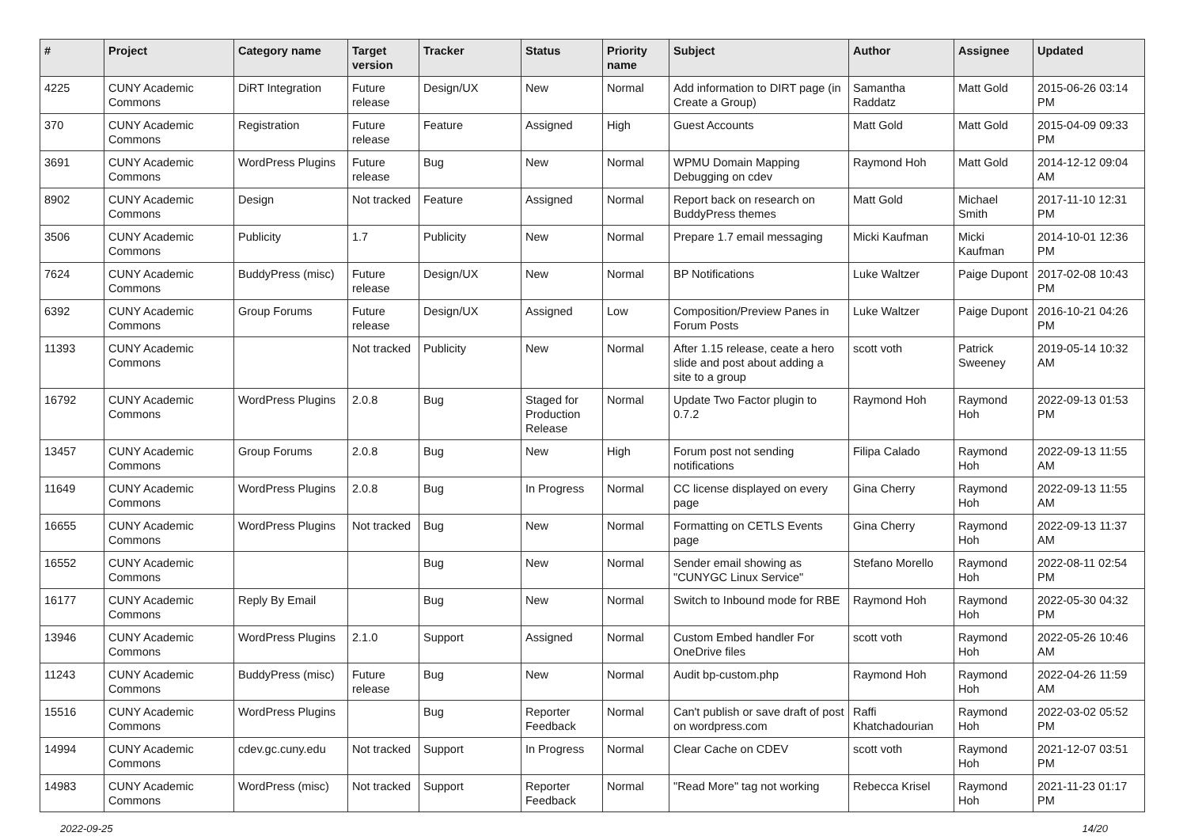| # | Project | Category name | Target version | Tracker | Status | Priority name | Subject | Author | Assignee | Updated |
| --- | --- | --- | --- | --- | --- | --- | --- | --- | --- | --- |
| 4225 | CUNY Academic Commons | DiRT Integration | Future release | Design/UX | New | Normal | Add information to DIRT page (in Create a Group) | Samantha Raddatz | Matt Gold | 2015-06-26 03:14 PM |
| 370 | CUNY Academic Commons | Registration | Future release | Feature | Assigned | High | Guest Accounts | Matt Gold | Matt Gold | 2015-04-09 09:33 PM |
| 3691 | CUNY Academic Commons | WordPress Plugins | Future release | Bug | New | Normal | WPMU Domain Mapping Debugging on cdev | Raymond Hoh | Matt Gold | 2014-12-12 09:04 AM |
| 8902 | CUNY Academic Commons | Design | Not tracked | Feature | Assigned | Normal | Report back on research on BuddyPress themes | Matt Gold | Michael Smith | 2017-11-10 12:31 PM |
| 3506 | CUNY Academic Commons | Publicity | 1.7 | Publicity | New | Normal | Prepare 1.7 email messaging | Micki Kaufman | Micki Kaufman | 2014-10-01 12:36 PM |
| 7624 | CUNY Academic Commons | BuddyPress (misc) | Future release | Design/UX | New | Normal | BP Notifications | Luke Waltzer | Paige Dupont | 2017-02-08 10:43 PM |
| 6392 | CUNY Academic Commons | Group Forums | Future release | Design/UX | Assigned | Low | Composition/Preview Panes in Forum Posts | Luke Waltzer | Paige Dupont | 2016-10-21 04:26 PM |
| 11393 | CUNY Academic Commons | | Not tracked | Publicity | New | Normal | After 1.15 release, ceate a hero slide and post about adding a site to a group | scott voth | Patrick Sweeney | 2019-05-14 10:32 AM |
| 16792 | CUNY Academic Commons | WordPress Plugins | 2.0.8 | Bug | Staged for Production Release | Normal | Update Two Factor plugin to 0.7.2 | Raymond Hoh | Raymond Hoh | 2022-09-13 01:53 PM |
| 13457 | CUNY Academic Commons | Group Forums | 2.0.8 | Bug | New | High | Forum post not sending notifications | Filipa Calado | Raymond Hoh | 2022-09-13 11:55 AM |
| 11649 | CUNY Academic Commons | WordPress Plugins | 2.0.8 | Bug | In Progress | Normal | CC license displayed on every page | Gina Cherry | Raymond Hoh | 2022-09-13 11:55 AM |
| 16655 | CUNY Academic Commons | WordPress Plugins | Not tracked | Bug | New | Normal | Formatting on CETLS Events page | Gina Cherry | Raymond Hoh | 2022-09-13 11:37 AM |
| 16552 | CUNY Academic Commons | | | Bug | New | Normal | Sender email showing as "CUNYGC Linux Service" | Stefano Morello | Raymond Hoh | 2022-08-11 02:54 PM |
| 16177 | CUNY Academic Commons | Reply By Email | | Bug | New | Normal | Switch to Inbound mode for RBE | Raymond Hoh | Raymond Hoh | 2022-05-30 04:32 PM |
| 13946 | CUNY Academic Commons | WordPress Plugins | 2.1.0 | Support | Assigned | Normal | Custom Embed handler For OneDrive files | scott voth | Raymond Hoh | 2022-05-26 10:46 AM |
| 11243 | CUNY Academic Commons | BuddyPress (misc) | Future release | Bug | New | Normal | Audit bp-custom.php | Raymond Hoh | Raymond Hoh | 2022-04-26 11:59 AM |
| 15516 | CUNY Academic Commons | WordPress Plugins | | Bug | Reporter Feedback | Normal | Can't publish or save draft of post on wordpress.com | Raffi Khatchadourian | Raymond Hoh | 2022-03-02 05:52 PM |
| 14994 | CUNY Academic Commons | cdev.gc.cuny.edu | Not tracked | Support | In Progress | Normal | Clear Cache on CDEV | scott voth | Raymond Hoh | 2021-12-07 03:51 PM |
| 14983 | CUNY Academic Commons | WordPress (misc) | Not tracked | Support | Reporter Feedback | Normal | "Read More" tag not working | Rebecca Krisel | Raymond Hoh | 2021-11-23 01:17 PM |
2022-09-25 14/20